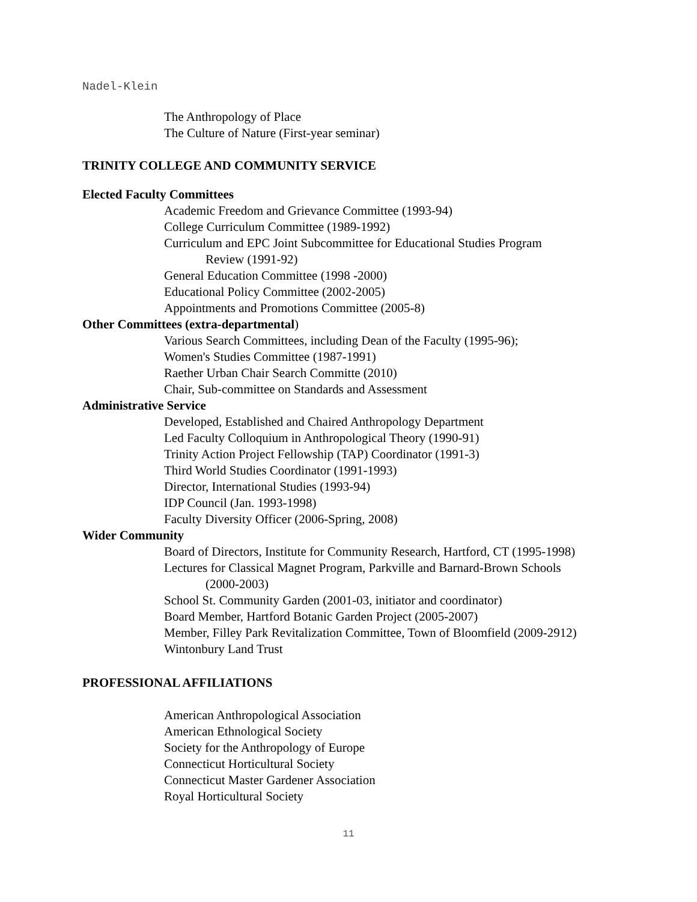Nadel-Klein
The Anthropology of Place
The Culture of Nature (First-year seminar)
TRINITY COLLEGE AND COMMUNITY SERVICE
Elected Faculty Committees
Academic Freedom and Grievance Committee (1993-94)
College Curriculum Committee (1989-1992)
Curriculum and EPC Joint Subcommittee for Educational Studies Program
Review (1991-92)
General Education Committee (1998 -2000)
Educational Policy Committee (2002-2005)
Appointments and Promotions Committee (2005-8)
Other Committees (extra-departmental)
Various Search Committees, including Dean of the Faculty (1995-96);
Women's Studies Committee (1987-1991)
Raether Urban Chair Search Committe (2010)
Chair, Sub-committee on Standards and Assessment
Administrative Service
Developed, Established and Chaired Anthropology Department
Led Faculty Colloquium in Anthropological Theory (1990-91)
Trinity Action Project Fellowship (TAP) Coordinator (1991-3)
Third World Studies Coordinator (1991-1993)
Director, International Studies (1993-94)
IDP Council (Jan. 1993-1998)
Faculty Diversity Officer (2006-Spring, 2008)
Wider Community
Board of Directors, Institute for Community Research, Hartford, CT (1995-1998)
Lectures for Classical Magnet Program, Parkville and Barnard-Brown Schools
(2000-2003)
School St. Community Garden (2001-03, initiator and coordinator)
Board Member, Hartford Botanic Garden Project (2005-2007)
Member, Filley Park Revitalization Committee, Town of Bloomfield (2009-2912)
Wintonbury Land Trust
PROFESSIONAL AFFILIATIONS
American Anthropological Association
American Ethnological Society
Society for the Anthropology of Europe
Connecticut Horticultural Society
Connecticut Master Gardener Association
Royal Horticultural Society
11